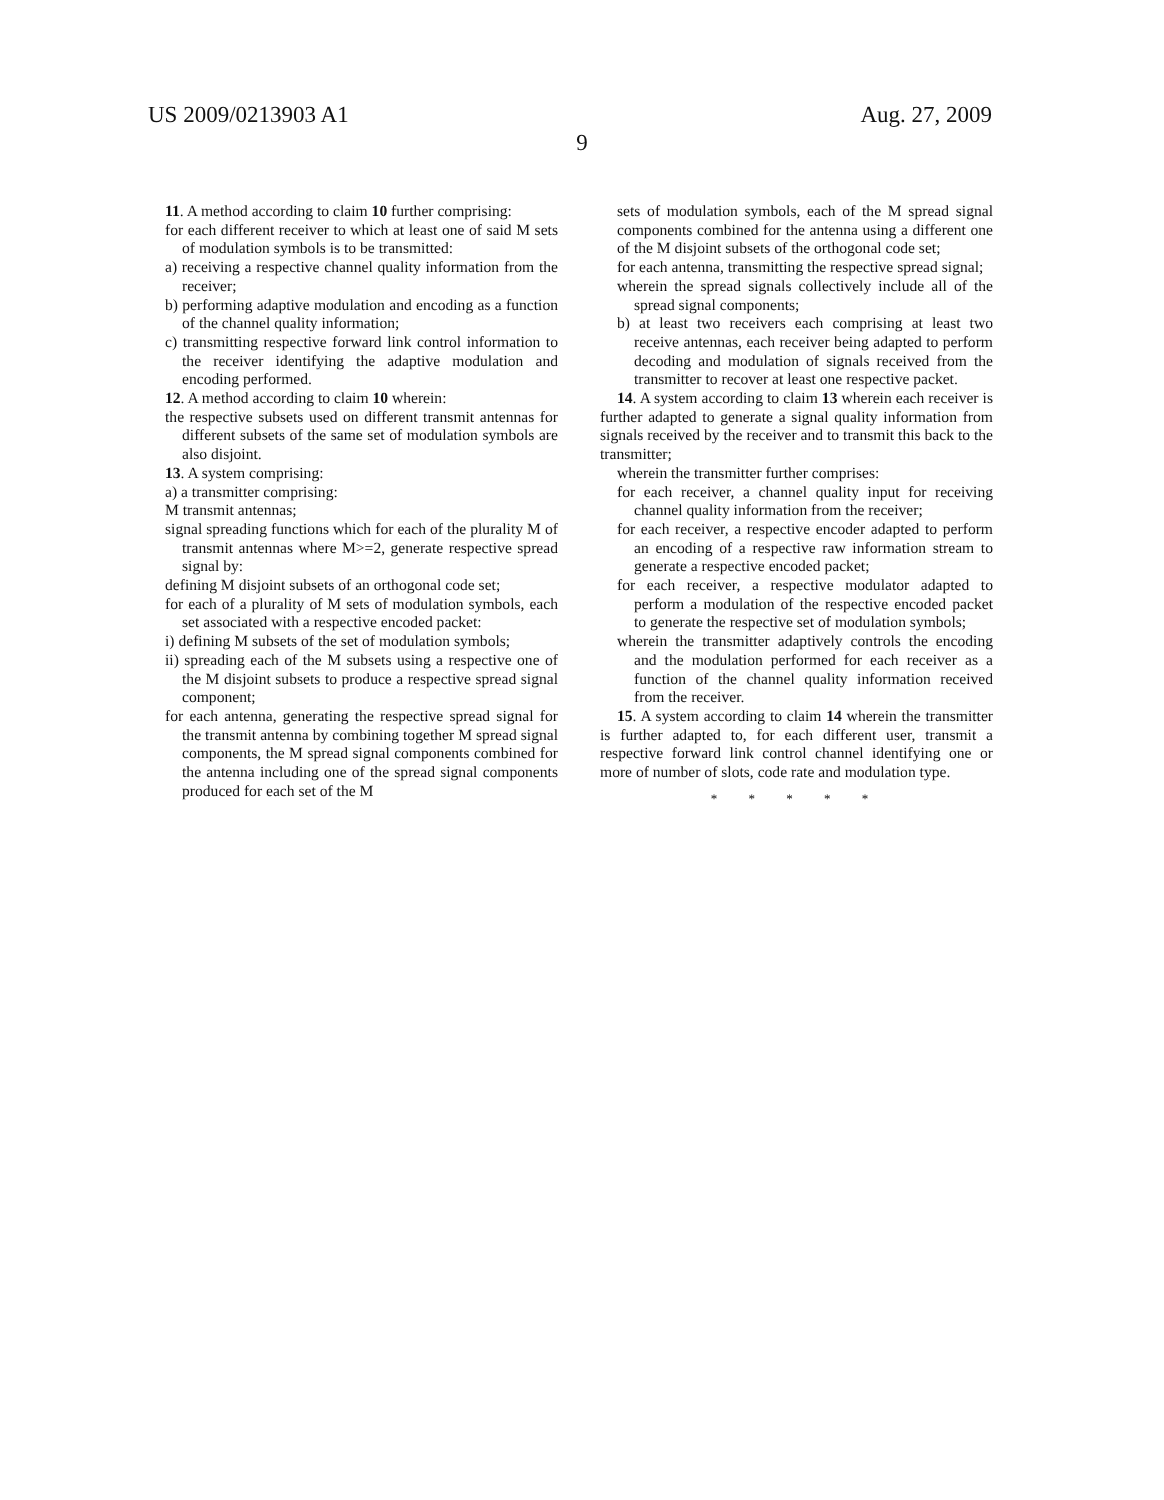US 2009/0213903 A1 Aug. 27, 2009
9
11. A method according to claim 10 further comprising:
for each different receiver to which at least one of said M sets of modulation symbols is to be transmitted:
a) receiving a respective channel quality information from the receiver;
b) performing adaptive modulation and encoding as a function of the channel quality information;
c) transmitting respective forward link control information to the receiver identifying the adaptive modulation and encoding performed.
12. A method according to claim 10 wherein:
the respective subsets used on different transmit antennas for different subsets of the same set of modulation symbols are also disjoint.
13. A system comprising:
a) a transmitter comprising:
M transmit antennas;
signal spreading functions which for each of the plurality M of transmit antennas where M>=2, generate respective spread signal by:
defining M disjoint subsets of an orthogonal code set;
for each of a plurality of M sets of modulation symbols, each set associated with a respective encoded packet:
i) defining M subsets of the set of modulation symbols;
ii) spreading each of the M subsets using a respective one of the M disjoint subsets to produce a respective spread signal component;
for each antenna, generating the respective spread signal for the transmit antenna by combining together M spread signal components, the M spread signal components combined for the antenna including one of the spread signal components produced for each set of the M
sets of modulation symbols, each of the M spread signal components combined for the antenna using a different one of the M disjoint subsets of the orthogonal code set;
for each antenna, transmitting the respective spread signal;
wherein the spread signals collectively include all of the spread signal components;
b) at least two receivers each comprising at least two receive antennas, each receiver being adapted to perform decoding and modulation of signals received from the transmitter to recover at least one respective packet.
14. A system according to claim 13 wherein each receiver is further adapted to generate a signal quality information from signals received by the receiver and to transmit this back to the transmitter;
wherein the transmitter further comprises:
for each receiver, a channel quality input for receiving channel quality information from the receiver;
for each receiver, a respective encoder adapted to perform an encoding of a respective raw information stream to generate a respective encoded packet;
for each receiver, a respective modulator adapted to perform a modulation of the respective encoded packet to generate the respective set of modulation symbols;
wherein the transmitter adaptively controls the encoding and the modulation performed for each receiver as a function of the channel quality information received from the receiver.
15. A system according to claim 14 wherein the transmitter is further adapted to, for each different user, transmit a respective forward link control channel identifying one or more of number of slots, code rate and modulation type.
* * * * *